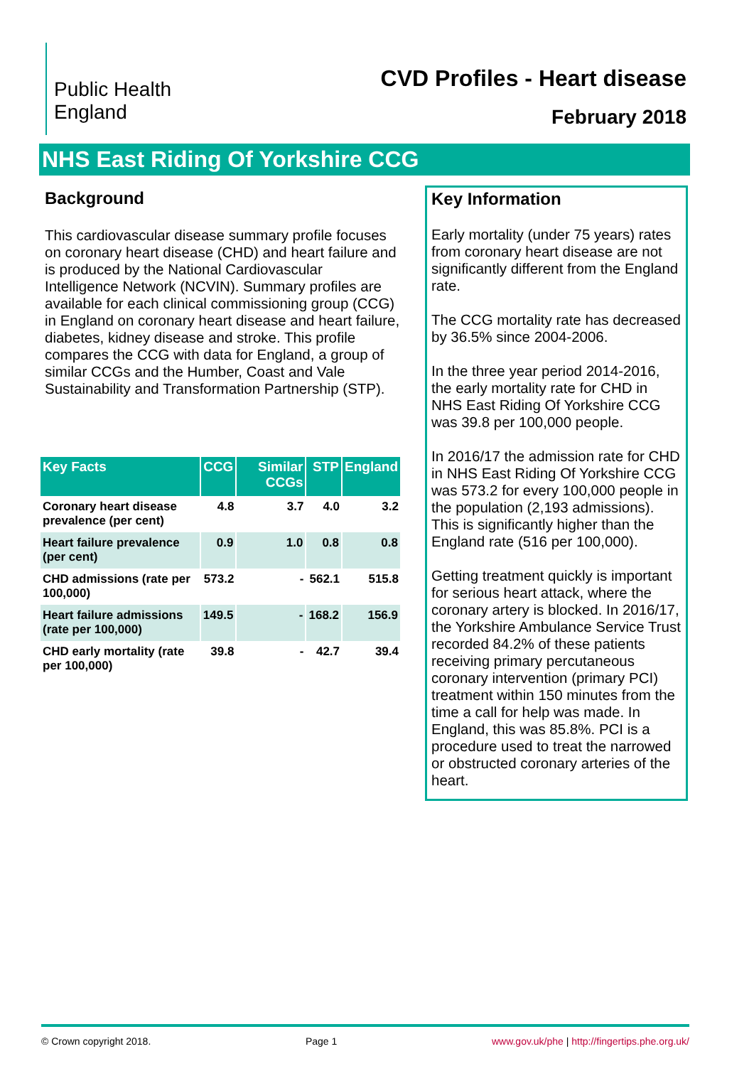Public Health
England
CVD Profiles - Heart disease
February 2018
NHS East Riding Of Yorkshire CCG
Background
This cardiovascular disease summary profile focuses on coronary heart disease (CHD) and heart failure and is produced by the National Cardiovascular Intelligence Network (NCVIN). Summary profiles are available for each clinical commissioning group (CCG) in England on coronary heart disease and heart failure, diabetes, kidney disease and stroke. This profile compares the CCG with data for England, a group of similar CCGs and the Humber, Coast and Vale Sustainability and Transformation Partnership (STP).
| Key Facts | CCG | Similar CCGs | STP | England |
| --- | --- | --- | --- | --- |
| Coronary heart disease prevalence (per cent) | 4.8 | 3.7 | 4.0 | 3.2 |
| Heart failure prevalence (per cent) | 0.9 | 1.0 | 0.8 | 0.8 |
| CHD admissions (rate per 100,000) | 573.2 | - | 562.1 | 515.8 |
| Heart failure admissions (rate per 100,000) | 149.5 | - | 168.2 | 156.9 |
| CHD early mortality (rate per 100,000) | 39.8 | - | 42.7 | 39.4 |
Key Information
Early mortality (under 75 years) rates from coronary heart disease are not significantly different from the England rate.
The CCG mortality rate has decreased by 36.5% since 2004-2006.
In the three year period 2014-2016, the early mortality rate for CHD in NHS East Riding Of Yorkshire CCG was 39.8 per 100,000 people.
In 2016/17 the admission rate for CHD in NHS East Riding Of Yorkshire CCG was 573.2 for every 100,000 people in the population (2,193 admissions). This is significantly higher than the England rate (516 per 100,000).
Getting treatment quickly is important for serious heart attack, where the coronary artery is blocked. In 2016/17, the Yorkshire Ambulance Service Trust recorded 84.2% of these patients receiving primary percutaneous coronary intervention (primary PCI) treatment within 150 minutes from the time a call for help was made. In England, this was 85.8%. PCI is a procedure used to treat the narrowed or obstructed coronary arteries of the heart.
© Crown copyright 2018. Page 1 www.gov.uk/phe | http://fingertips.phe.org.uk/